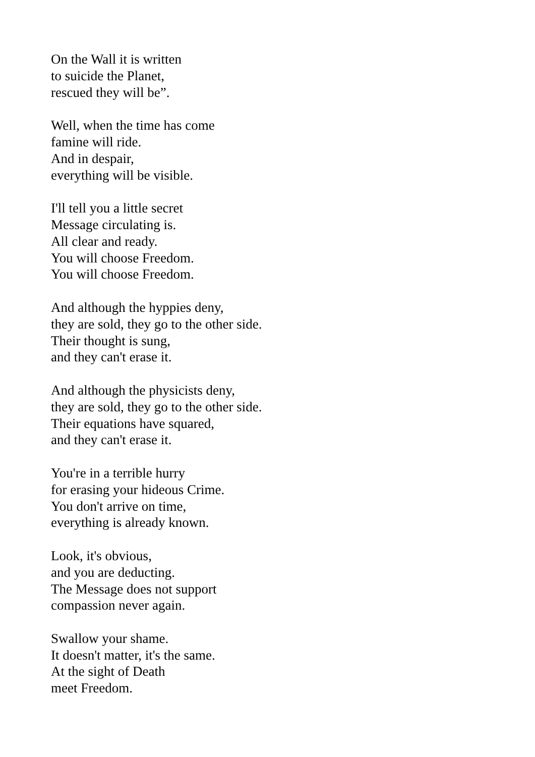On the Wall it is written
to suicide the Planet,
rescued they will be”.
Well, when the time has come
famine will ride.
And in despair,
everything will be visible.
I'll tell you a little secret
Message circulating is.
All clear and ready.
You will choose Freedom.
You will choose Freedom.
And although the hyppies deny,
they are sold, they go to the other side.
Their thought is sung,
and they can't erase it.
And although the physicists deny,
they are sold, they go to the other side.
Their equations have squared,
and they can't erase it.
You're in a terrible hurry
for erasing your hideous Crime.
You don't arrive on time,
everything is already known.
Look, it's obvious,
and you are deducting.
The Message does not support
compassion never again.
Swallow your shame.
It doesn't matter, it's the same.
At the sight of Death
meet Freedom.